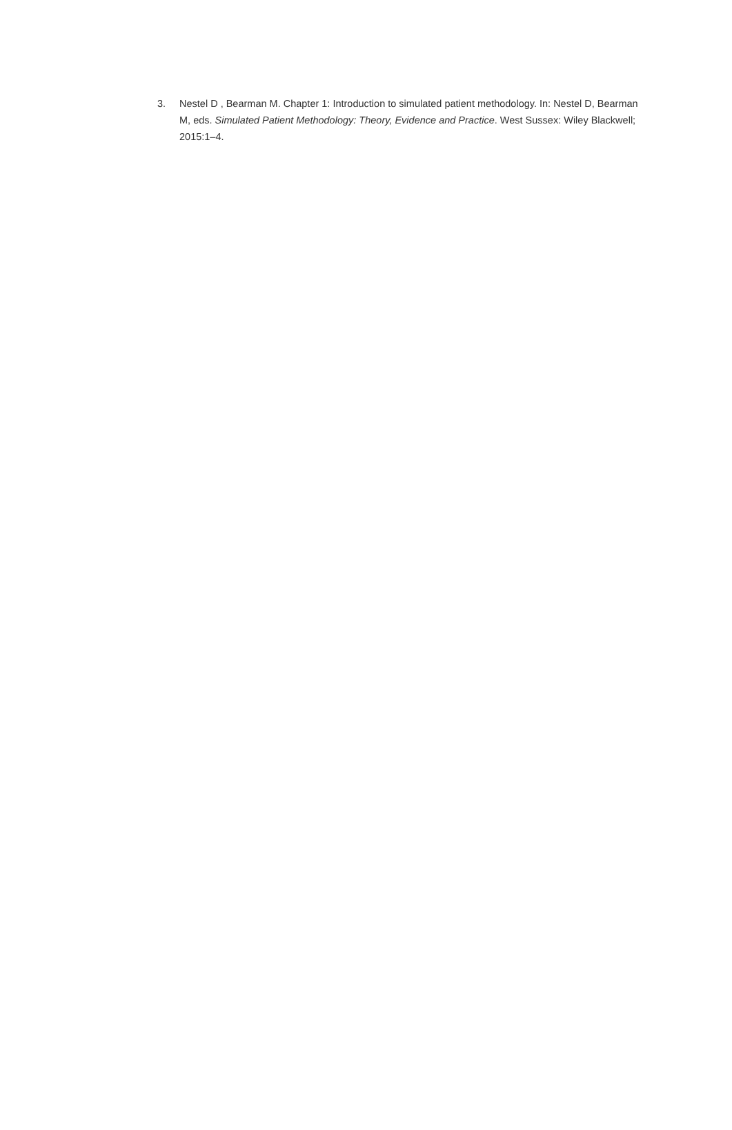3. Nestel D , Bearman M. Chapter 1: Introduction to simulated patient methodology. In: Nestel D, Bearman M, eds. Simulated Patient Methodology: Theory, Evidence and Practice. West Sussex: Wiley Blackwell; 2015:1–4.